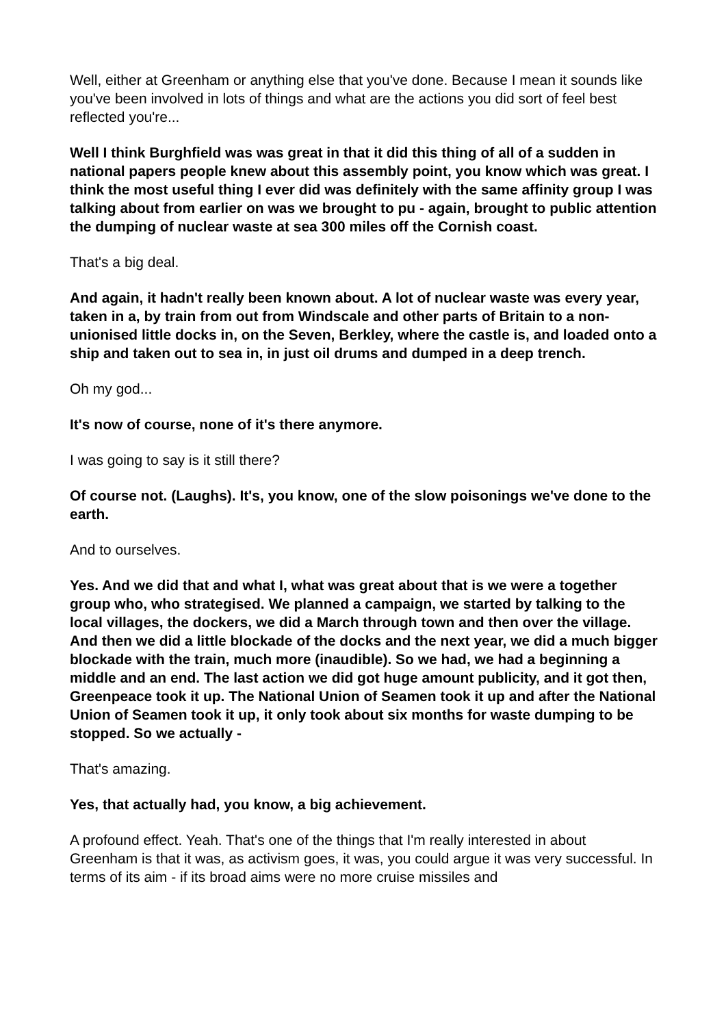Well, either at Greenham or anything else that you've done. Because I mean it sounds like you've been involved in lots of things and what are the actions you did sort of feel best reflected you're...
Well I think Burghfield was was great in that it did this thing of all of a sudden in national papers people knew about this assembly point, you know which was great. I think the most useful thing I ever did was definitely with the same affinity group I was talking about from earlier on was we brought to pu - again, brought to public attention the dumping of nuclear waste at sea 300 miles off the Cornish coast.
That's a big deal.
And again, it hadn't really been known about. A lot of nuclear waste was every year, taken in a, by train from out from Windscale and other parts of Britain to a non-unionised little docks in, on the Seven, Berkley, where the castle is, and loaded onto a ship and taken out to sea in, in just oil drums and dumped in a deep trench.
Oh my god...
It's now of course, none of it's there anymore.
I was going to say is it still there?
Of course not. (Laughs). It's, you know, one of the slow poisonings we've done to the earth.
And to ourselves.
Yes. And we did that and what I, what was great about that is we were a together group who, who strategised. We planned a campaign, we started by talking to the local villages, the dockers, we did a March through town and then over the village. And then we did a little blockade of the docks and the next year, we did a much bigger blockade with the train, much more (inaudible). So we had, we had a beginning a middle and an end. The last action we did got huge amount publicity, and it got then, Greenpeace took it up. The National Union of Seamen took it up and after the National Union of Seamen took it up, it only took about six months for waste dumping to be stopped. So we actually -
That's amazing.
Yes, that actually had, you know, a big achievement.
A profound effect. Yeah. That's one of the things that I'm really interested in about Greenham is that it was, as activism goes, it was, you could argue it was very successful. In terms of its aim - if its broad aims were no more cruise missiles and